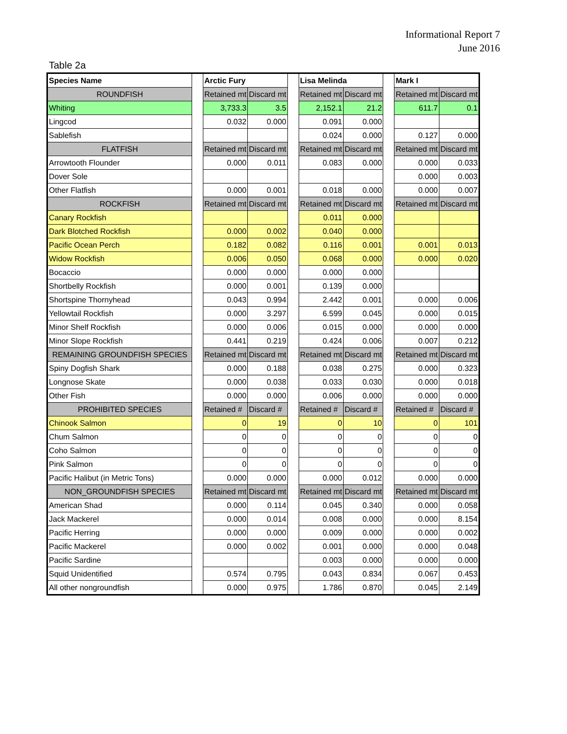Informational Report 7
June 2016
Table 2a
| Species Name | | Arctic Fury | | | Lisa Melinda | | | Mark I | |
| ROUNDFISH | | Retained mt | Discard mt | | Retained mt | Discard mt | | Retained mt | Discard mt |
| Whiting | | 3,733.3 | 3.5 | | 2,152.1 | 21.2 | | 611.7 | 0.1 |
| Lingcod | | 0.032 | 0.000 | | 0.091 | 0.000 | | | |
| Sablefish | | | | | 0.024 | 0.000 | | 0.127 | 0.000 |
| FLATFISH | | Retained mt | Discard mt | | Retained mt | Discard mt | | Retained mt | Discard mt |
| Arrowtooth Flounder | | 0.000 | 0.011 | | 0.083 | 0.000 | | 0.000 | 0.033 |
| Dover Sole | | | | | | | | 0.000 | 0.003 |
| Other Flatfish | | 0.000 | 0.001 | | 0.018 | 0.000 | | 0.000 | 0.007 |
| ROCKFISH | | Retained mt | Discard mt | | Retained mt | Discard mt | | Retained mt | Discard mt |
| Canary Rockfish | | | | | 0.011 | 0.000 | | | |
| Dark Blotched Rockfish | | 0.000 | 0.002 | | 0.040 | 0.000 | | | |
| Pacific Ocean Perch | | 0.182 | 0.082 | | 0.116 | 0.001 | | 0.001 | 0.013 |
| Widow Rockfish | | 0.006 | 0.050 | | 0.068 | 0.000 | | 0.000 | 0.020 |
| Bocaccio | | 0.000 | 0.000 | | 0.000 | 0.000 | | | |
| Shortbelly Rockfish | | 0.000 | 0.001 | | 0.139 | 0.000 | | | |
| Shortspine Thornyhead | | 0.043 | 0.994 | | 2.442 | 0.001 | | 0.000 | 0.006 |
| Yellowtail Rockfish | | 0.000 | 3.297 | | 6.599 | 0.045 | | 0.000 | 0.015 |
| Minor Shelf Rockfish | | 0.000 | 0.006 | | 0.015 | 0.000 | | 0.000 | 0.000 |
| Minor Slope Rockfish | | 0.441 | 0.219 | | 0.424 | 0.006 | | 0.007 | 0.212 |
| REMAINING GROUNDFISH SPECIES | | Retained mt | Discard mt | | Retained mt | Discard mt | | Retained mt | Discard mt |
| Spiny Dogfish Shark | | 0.000 | 0.188 | | 0.038 | 0.275 | | 0.000 | 0.323 |
| Longnose Skate | | 0.000 | 0.038 | | 0.033 | 0.030 | | 0.000 | 0.018 |
| Other Fish | | 0.000 | 0.000 | | 0.006 | 0.000 | | 0.000 | 0.000 |
| PROHIBITED SPECIES | | Retained # | Discard # | | Retained # | Discard # | | Retained # | Discard # |
| Chinook Salmon | | 0 | 19 | | 0 | 10 | | 0 | 101 |
| Chum Salmon | | 0 | 0 | | 0 | 0 | | 0 | 0 |
| Coho Salmon | | 0 | 0 | | 0 | 0 | | 0 | 0 |
| Pink Salmon | | 0 | 0 | | 0 | 0 | | 0 | 0 |
| Pacific Halibut (in Metric Tons) | | 0.000 | 0.000 | | 0.000 | 0.012 | | 0.000 | 0.000 |
| NON_GROUNDFISH SPECIES | | Retained mt | Discard mt | | Retained mt | Discard mt | | Retained mt | Discard mt |
| American Shad | | 0.000 | 0.114 | | 0.045 | 0.340 | | 0.000 | 0.058 |
| Jack Mackerel | | 0.000 | 0.014 | | 0.008 | 0.000 | | 0.000 | 8.154 |
| Pacific Herring | | 0.000 | 0.000 | | 0.009 | 0.000 | | 0.000 | 0.002 |
| Pacific Mackerel | | 0.000 | 0.002 | | 0.001 | 0.000 | | 0.000 | 0.048 |
| Pacific Sardine | | | | | 0.003 | 0.000 | | 0.000 | 0.000 |
| Squid Unidentified | | 0.574 | 0.795 | | 0.043 | 0.834 | | 0.067 | 0.453 |
| All other nongroundfish | | 0.000 | 0.975 | | 1.786 | 0.870 | | 0.045 | 2.149 |